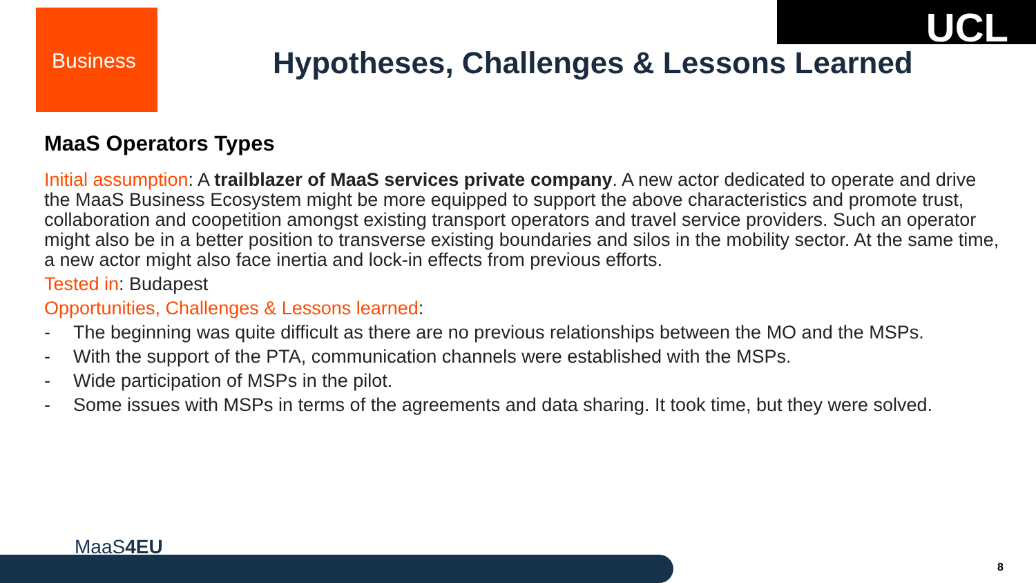Business UCL
Hypotheses, Challenges & Lessons Learned
MaaS Operators Types
Initial assumption: A trailblazer of MaaS services private company. A new actor dedicated to operate and drive the MaaS Business Ecosystem might be more equipped to support the above characteristics and promote trust, collaboration and coopetition amongst existing transport operators and travel service providers. Such an operator might also be in a better position to transverse existing boundaries and silos in the mobility sector. At the same time, a new actor might also face inertia and lock-in effects from previous efforts.
Tested in: Budapest
Opportunities, Challenges & Lessons learned:
- The beginning was quite difficult as there are no previous relationships between the MO and the MSPs.
- With the support of the PTA, communication channels were established with the MSPs.
- Wide participation of MSPs in the pilot.
- Some issues with MSPs in terms of the agreements and data sharing. It took time, but they were solved.
MaaS4EU
8